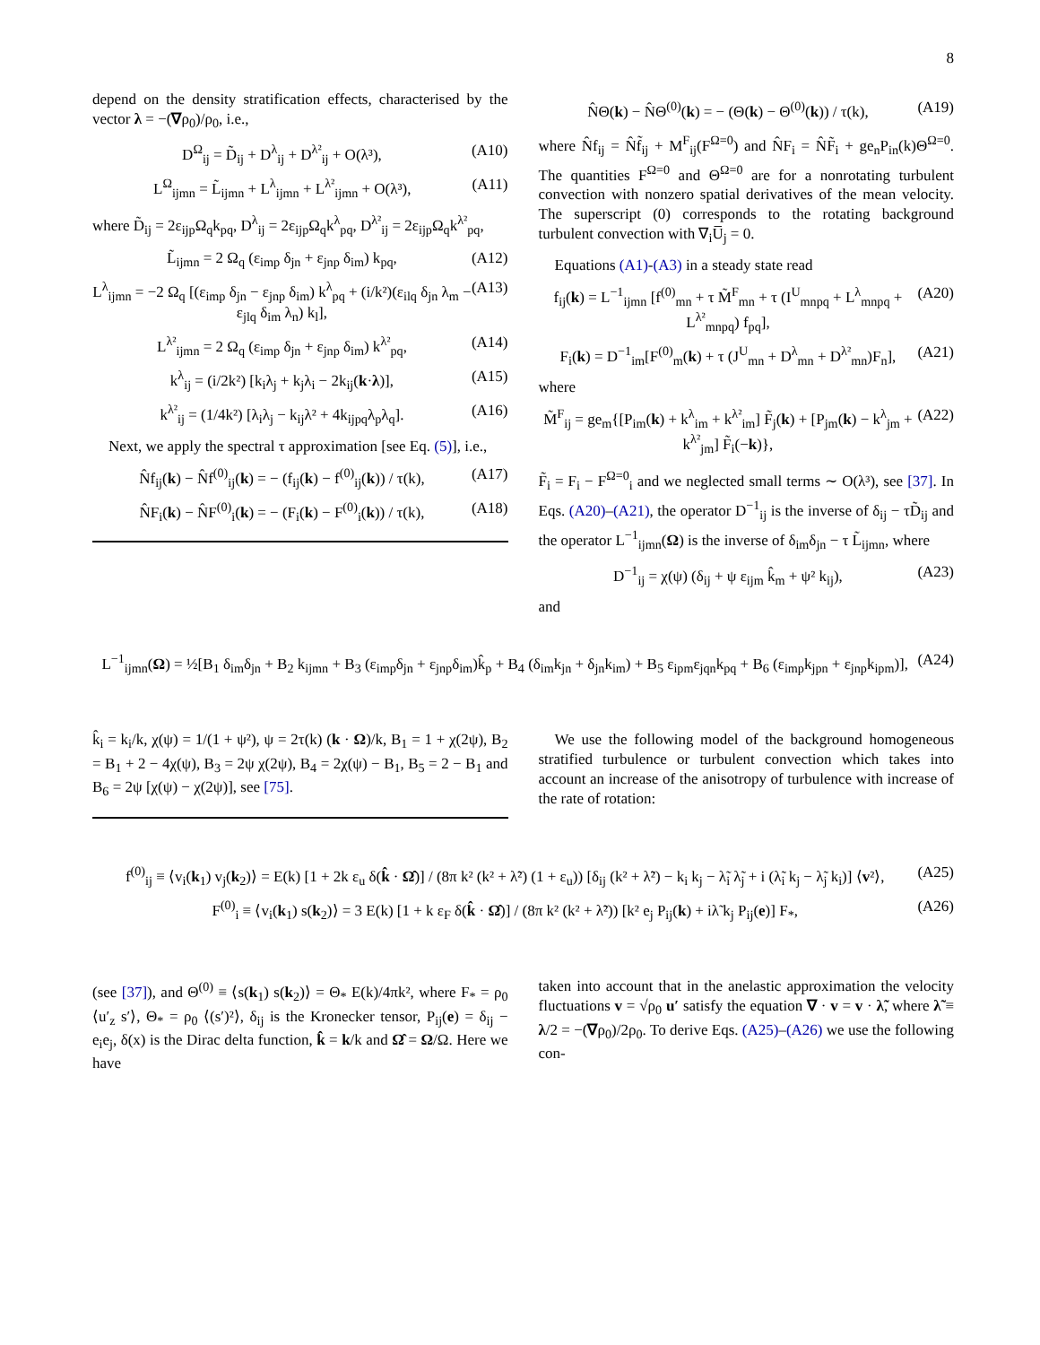8
depend on the density stratification effects, characterised by the vector λ = −(∇ρ<sub>0</sub>)/ρ<sub>0</sub>, i.e.,
D<sup>Ω</sup><sub>ij</sub> = D̃<sub>ij</sub> + D<sup>λ</sup><sub>ij</sub> + D<sup>λ²</sup><sub>ij</sub> + O(λ³), (A10)
L<sup>Ω</sup><sub>ijmn</sub> = L̃<sub>ijmn</sub> + L<sup>λ</sup><sub>ijmn</sub> + L<sup>λ²</sup><sub>ijmn</sub> + O(λ³), (A11)
where D̃<sub>ij</sub> = 2ε<sub>ijp</sub>Ω<sub>q</sub>k<sub>pq</sub>, D<sup>λ</sup><sub>ij</sub> = 2ε<sub>ijp</sub>Ω<sub>q</sub>k<sup>λ</sup><sub>pq</sub>, D<sup>λ²</sup><sub>ij</sub> = 2ε<sub>ijp</sub>Ω<sub>q</sub>k<sup>λ²</sup><sub>pq</sub>,
L̃<sub>ijmn</sub> = 2 Ω<sub>q</sub> (ε<sub>imp</sub> δ<sub>jn</sub> + ε<sub>jnp</sub> δ<sub>im</sub>) k<sub>pq</sub>, (A12)
L<sup>λ</sup><sub>ijmn</sub> = −2 Ω<sub>q</sub> [(ε<sub>imp</sub> δ<sub>jn</sub> − ε<sub>jnp</sub> δ<sub>im</sub>) k<sup>λ</sup><sub>pq</sub> + (i/k²)(ε<sub>ilq</sub> δ<sub>jn</sub> λ<sub>m</sub> − ε<sub>jlq</sub> δ<sub>im</sub> λ<sub>n</sub>) k<sub>l</sub>], (A13)
L<sup>λ²</sup><sub>ijmn</sub> = 2 Ω<sub>q</sub> (ε<sub>imp</sub> δ<sub>jn</sub> + ε<sub>jnp</sub> δ<sub>im</sub>) k<sup>λ²</sup><sub>pq</sub>, (A14)
k<sup>λ</sup><sub>ij</sub> = (i/2k²) [k<sub>i</sub>λ<sub>j</sub> + k<sub>j</sub>λ<sub>i</sub> − 2k<sub>ij</sub>(k·λ)], (A15)
k<sup>λ²</sup><sub>ij</sub> = (1/4k²) [λ<sub>i</sub>λ<sub>j</sub> − k<sub>ij</sub>λ² + 4k<sub>ijpq</sub>λ<sub>p</sub>λ<sub>q</sub>]. (A16)
Next, we apply the spectral τ approximation [see Eq. (5)], i.e.,
N̂f<sub>ij</sub>(k) − N̂f<sup>(0)</sup><sub>ij</sub>(k) = − (f<sub>ij</sub>(k) − f<sup>(0)</sup><sub>ij</sub>(k)) / τ(k), (A17)
N̂F<sub>i</sub>(k) − N̂F<sup>(0)</sup><sub>i</sub>(k) = − (F<sub>i</sub>(k) − F<sup>(0)</sup><sub>i</sub>(k)) / τ(k), (A18)
N̂Θ(k) − N̂Θ<sup>(0)</sup>(k) = − (Θ(k) − Θ<sup>(0)</sup>(k)) / τ(k), (A19)
where N̂f<sub>ij</sub> = N̂f̃<sub>ij</sub> + M<sup>F</sup><sub>ij</sub>(F<sup>Ω=0</sup>) and N̂F<sub>i</sub> = N̂F̃<sub>i</sub> + ge<sub>n</sub>P<sub>in</sub>(k)Θ<sup>Ω=0</sup>. The quantities F<sup>Ω=0</sup> and Θ<sup>Ω=0</sup> are for a nonrotating turbulent convection with nonzero spatial derivatives of the mean velocity. The superscript (0) corresponds to the rotating background turbulent convection with ∇<sub>i</sub>U̅<sub>j</sub> = 0.
Equations (A1)-(A3) in a steady state read
f<sub>ij</sub>(k) = L<sup>−1</sup><sub>ijmn</sub> [f<sup>(0)</sup><sub>mn</sub> + τ M̃<sup>F</sup><sub>mn</sub> + τ (I<sup>U</sup><sub>mnpq</sub> + L<sup>λ</sup><sub>mnpq</sub> + L<sup>λ²</sup><sub>mnpq</sub>) f<sub>pq</sub>], (A20)
F<sub>i</sub>(k) = D<sup>−1</sup><sub>im</sub>[F<sup>(0)</sup><sub>m</sub>(k) + τ (J<sup>U</sup><sub>mn</sub> + D<sup>λ</sup><sub>mn</sub> + D<sup>λ²</sup><sub>mn</sub>)F<sub>n</sub>], (A21)
where
M̃<sup>F</sup><sub>ij</sub> = ge<sub>m</sub>{[P<sub>im</sub>(k) + k<sup>λ</sup><sub>im</sub> + k<sup>λ²</sup><sub>im</sub>] F̃<sub>j</sub>(k) + [P<sub>jm</sub>(k) − k<sup>λ</sup><sub>jm</sub> + k<sup>λ²</sup><sub>jm</sub>] F̃<sub>i</sub>(−k)}, (A22)
F̃<sub>i</sub> = F<sub>i</sub> − F<sup>Ω=0</sup><sub>i</sub> and we neglected small terms ∼ O(λ³), see [37]. In Eqs. (A20)–(A21), the operator D<sup>−1</sup><sub>ij</sub> is the inverse of δ<sub>ij</sub> − τD̃<sub>ij</sub> and the operator L<sup>−1</sup><sub>ijmn</sub>(Ω) is the inverse of δ<sub>im</sub>δ<sub>jn</sub> − τ L̃<sub>ijmn</sub>, where
D<sup>−1</sup><sub>ij</sub> = χ(ψ) (δ<sub>ij</sub> + ψ ε<sub>ijm</sub> k̂<sub>m</sub> + ψ² k<sub>ij</sub>), (A23)
and
L<sup>−1</sup><sub>ijmn</sub>(Ω) = ½[B<sub>1</sub> δ<sub>im</sub>δ<sub>jn</sub> + B<sub>2</sub> k<sub>ijmn</sub> + B<sub>3</sub> (ε<sub>imp</sub>δ<sub>jn</sub> + ε<sub>jnp</sub>δ<sub>im</sub>)k̂<sub>p</sub> + B<sub>4</sub> (δ<sub>im</sub>k<sub>jn</sub> + δ<sub>jn</sub>k<sub>im</sub>) + B<sub>5</sub> ε<sub>ipm</sub>ε<sub>jqn</sub>k<sub>pq</sub> + B<sub>6</sub> (ε<sub>imp</sub>k<sub>jpn</sub> + ε<sub>jnp</sub>k<sub>ipm</sub>)], (A24)
k̂<sub>i</sub> = k<sub>i</sub>/k, χ(ψ) = 1/(1 + ψ²), ψ = 2τ(k) (k · Ω)/k, B<sub>1</sub> = 1 + χ(2ψ), B<sub>2</sub> = B<sub>1</sub> + 2 − 4χ(ψ), B<sub>3</sub> = 2ψ χ(2ψ), B<sub>4</sub> = 2χ(ψ) − B<sub>1</sub>, B<sub>5</sub> = 2 − B<sub>1</sub> and B<sub>6</sub> = 2ψ [χ(ψ) − χ(2ψ)], see [75].
We use the following model of the background homogeneous stratified turbulence or turbulent convection which takes into account an increase of the anisotropy of turbulence with increase of the rate of rotation:
f<sup>(0)</sup><sub>ij</sub> ≡ ⟨v<sub>i</sub>(k<sub>1</sub>) v<sub>j</sub>(k<sub>2</sub>)⟩ = E(k) [1 + 2k ε<sub>u</sub> δ(k̂ · Ω̂)] / (8π k² (k² + λ̃²) (1 + ε<sub>u</sub>)) [δ<sub>ij</sub> (k² + λ̃²) − k<sub>i</sub> k<sub>j</sub> − λ̃<sub>i</sub> λ̃<sub>j</sub> + i (λ̃<sub>i</sub> k<sub>j</sub> − λ̃<sub>j</sub> k<sub>i</sub>)] ⟨v²⟩, (A25)
F<sup>(0)</sup><sub>i</sub> ≡ ⟨v<sub>i</sub>(k<sub>1</sub>) s(k<sub>2</sub>)⟩ = 3 E(k) [1 + k ε<sub>F</sub> δ(k̂ · Ω̂)] / (8π k² (k² + λ̃²)) [k² e<sub>j</sub> P<sub>ij</sub>(k) + iλ̃ k<sub>j</sub> P<sub>ij</sub>(e)] F<sub>*</sub>, (A26)
(see [37]), and Θ<sup>(0)</sup> ≡ ⟨s(k<sub>1</sub>) s(k<sub>2</sub>)⟩ = Θ<sub>*</sub> E(k)/4πk², where F<sub>*</sub> = ρ<sub>0</sub> ⟨u′<sub>z</sub> s′⟩, Θ<sub>*</sub> = ρ<sub>0</sub> ⟨(s′)²⟩, δ<sub>ij</sub> is the Kronecker tensor, P<sub>ij</sub>(e) = δ<sub>ij</sub> − e<sub>i</sub>e<sub>j</sub>, δ(x) is the Dirac delta function, k̂ = k/k and Ω̂ = Ω/Ω. Here we have
taken into account that in the anelastic approximation the velocity fluctuations v = √ρ<sub>0</sub> u′ satisfy the equation ∇ · v = v · λ̃, where λ̃ ≡ λ/2 = −(∇ρ<sub>0</sub>)/2ρ<sub>0</sub>. To derive Eqs. (A25)–(A26) we use the following con-